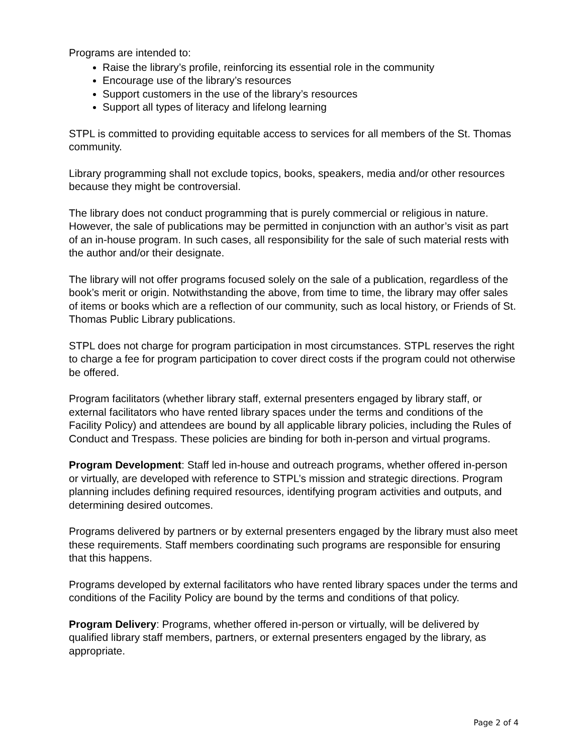Programs are intended to:
Raise the library’s profile, reinforcing its essential role in the community
Encourage use of the library’s resources
Support customers in the use of the library’s resources
Support all types of literacy and lifelong learning
STPL is committed to providing equitable access to services for all members of the St. Thomas community.
Library programming shall not exclude topics, books, speakers, media and/or other resources because they might be controversial.
The library does not conduct programming that is purely commercial or religious in nature. However, the sale of publications may be permitted in conjunction with an author’s visit as part of an in-house program. In such cases, all responsibility for the sale of such material rests with the author and/or their designate.
The library will not offer programs focused solely on the sale of a publication, regardless of the book’s merit or origin. Notwithstanding the above, from time to time, the library may offer sales of items or books which are a reflection of our community, such as local history, or Friends of St. Thomas Public Library publications.
STPL does not charge for program participation in most circumstances. STPL reserves the right to charge a fee for program participation to cover direct costs if the program could not otherwise be offered.
Program facilitators (whether library staff, external presenters engaged by library staff, or external facilitators who have rented library spaces under the terms and conditions of the Facility Policy) and attendees are bound by all applicable library policies, including the Rules of Conduct and Trespass. These policies are binding for both in-person and virtual programs.
Program Development: Staff led in-house and outreach programs, whether offered in-person or virtually, are developed with reference to STPL’s mission and strategic directions. Program planning includes defining required resources, identifying program activities and outputs, and determining desired outcomes.
Programs delivered by partners or by external presenters engaged by the library must also meet these requirements. Staff members coordinating such programs are responsible for ensuring that this happens.
Programs developed by external facilitators who have rented library spaces under the terms and conditions of the Facility Policy are bound by the terms and conditions of that policy.
Program Delivery: Programs, whether offered in-person or virtually, will be delivered by qualified library staff members, partners, or external presenters engaged by the library, as appropriate.
Page 2 of 4